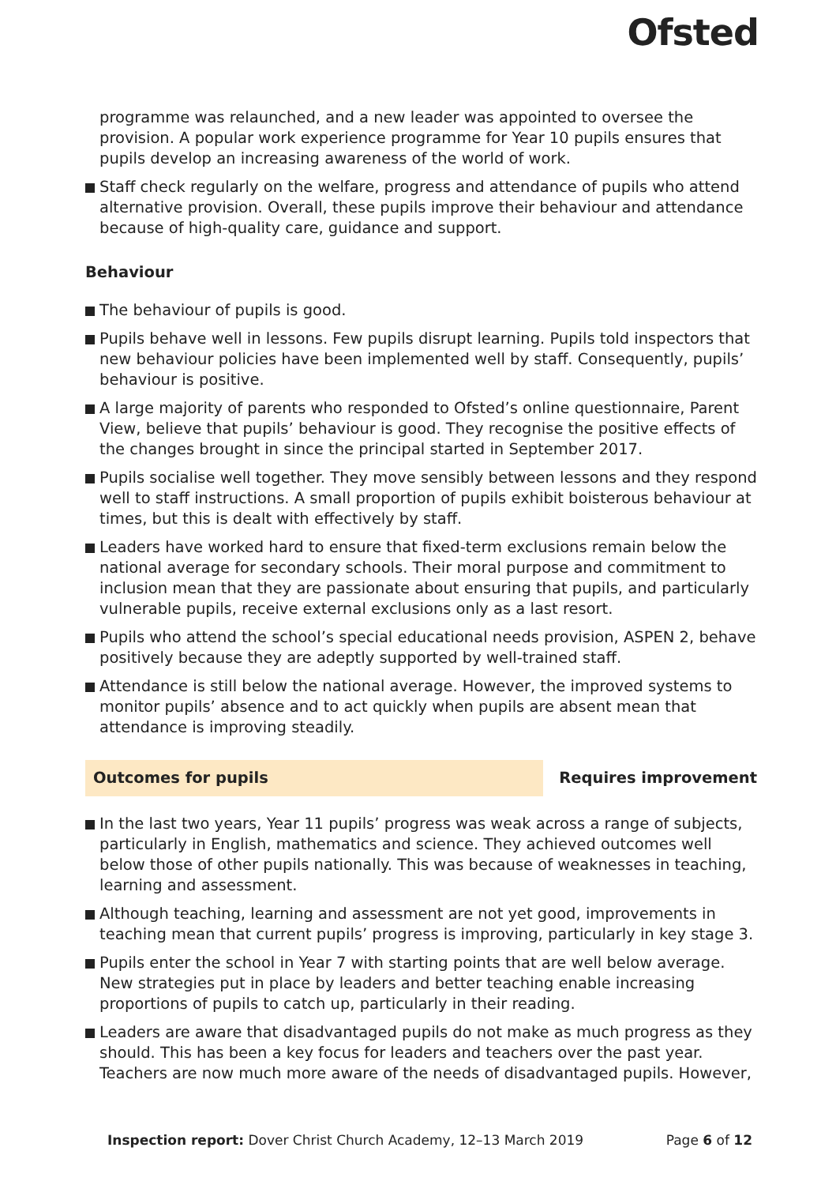Ofsted
programme was relaunched, and a new leader was appointed to oversee the provision. A popular work experience programme for Year 10 pupils ensures that pupils develop an increasing awareness of the world of work.
Staff check regularly on the welfare, progress and attendance of pupils who attend alternative provision. Overall, these pupils improve their behaviour and attendance because of high-quality care, guidance and support.
Behaviour
The behaviour of pupils is good.
Pupils behave well in lessons. Few pupils disrupt learning. Pupils told inspectors that new behaviour policies have been implemented well by staff. Consequently, pupils’ behaviour is positive.
A large majority of parents who responded to Ofsted’s online questionnaire, Parent View, believe that pupils’ behaviour is good. They recognise the positive effects of the changes brought in since the principal started in September 2017.
Pupils socialise well together. They move sensibly between lessons and they respond well to staff instructions. A small proportion of pupils exhibit boisterous behaviour at times, but this is dealt with effectively by staff.
Leaders have worked hard to ensure that fixed-term exclusions remain below the national average for secondary schools. Their moral purpose and commitment to inclusion mean that they are passionate about ensuring that pupils, and particularly vulnerable pupils, receive external exclusions only as a last resort.
Pupils who attend the school’s special educational needs provision, ASPEN 2, behave positively because they are adeptly supported by well-trained staff.
Attendance is still below the national average. However, the improved systems to monitor pupils’ absence and to act quickly when pupils are absent mean that attendance is improving steadily.
Outcomes for pupils Requires improvement
In the last two years, Year 11 pupils’ progress was weak across a range of subjects, particularly in English, mathematics and science. They achieved outcomes well below those of other pupils nationally. This was because of weaknesses in teaching, learning and assessment.
Although teaching, learning and assessment are not yet good, improvements in teaching mean that current pupils’ progress is improving, particularly in key stage 3.
Pupils enter the school in Year 7 with starting points that are well below average. New strategies put in place by leaders and better teaching enable increasing proportions of pupils to catch up, particularly in their reading.
Leaders are aware that disadvantaged pupils do not make as much progress as they should. This has been a key focus for leaders and teachers over the past year. Teachers are now much more aware of the needs of disadvantaged pupils. However,
Inspection report: Dover Christ Church Academy, 12–13 March 2019 Page 6 of 12